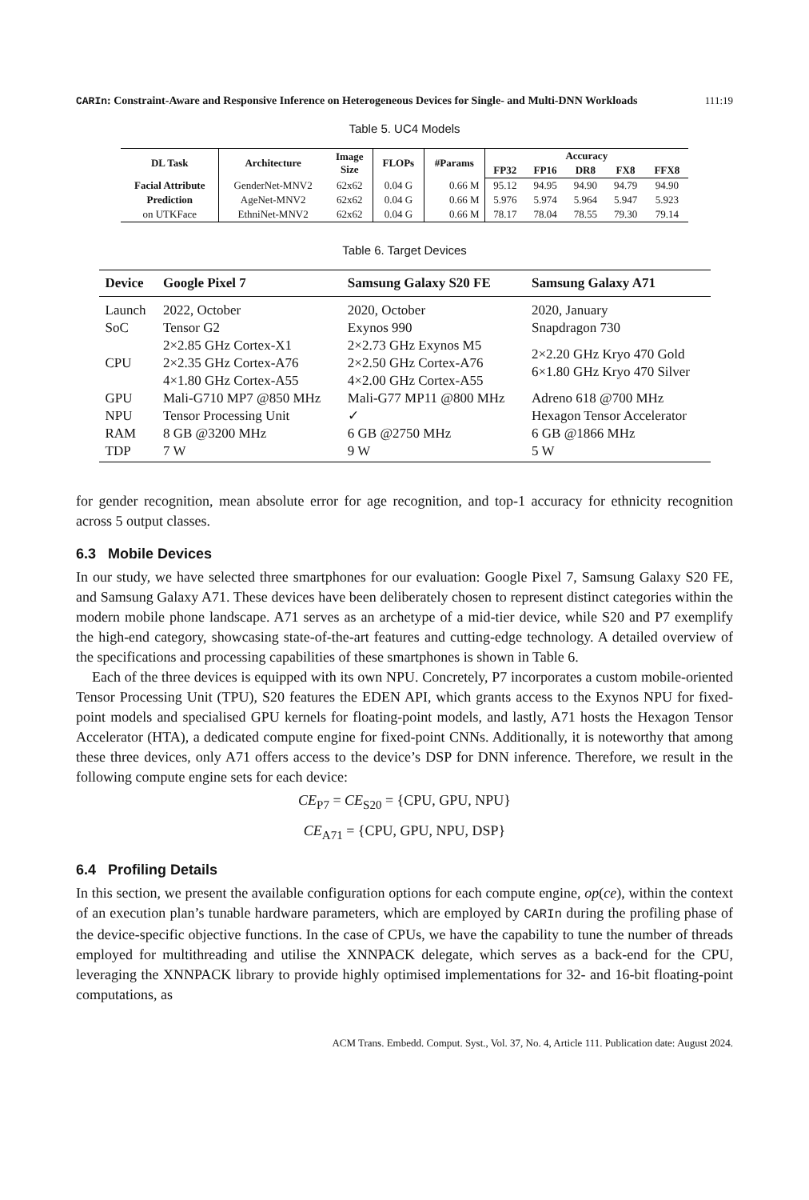CARIn: Constraint-Aware and Responsive Inference on Heterogeneous Devices for Single- and Multi-DNN Workloads
111:19
Table 5. UC4 Models
| DL Task | Architecture | Image Size | FLOPs | #Params | Accuracy | | | | |
| --- | --- | --- | --- | --- | --- | --- | --- | --- | --- |
| | | | | | FP32 | FP16 | DR8 | FX8 | FFX8 |
| Facial Attribute | GenderNet-MNV2 | 62x62 | 0.04 G | 0.66 M | 95.12 | 94.95 | 94.90 | 94.79 | 94.90 |
| Prediction | AgeNet-MNV2 | 62x62 | 0.04 G | 0.66 M | 5.976 | 5.974 | 5.964 | 5.947 | 5.923 |
| on UTKFace | EthniNet-MNV2 | 62x62 | 0.04 G | 0.66 M | 78.17 | 78.04 | 78.55 | 79.30 | 79.14 |
Table 6. Target Devices
| Device | Google Pixel 7 | Samsung Galaxy S20 FE | Samsung Galaxy A71 |
| --- | --- | --- | --- |
| Launch | 2022, October | 2020, October | 2020, January |
| SoC | Tensor G2 | Exynos 990 | Snapdragon 730 |
| CPU | 2×2.85 GHz Cortex-X1 2×2.35 GHz Cortex-A76 4×1.80 GHz Cortex-A55 | 2×2.73 GHz Exynos M5 2×2.50 GHz Cortex-A76 4×2.00 GHz Cortex-A55 | 2×2.20 GHz Kryo 470 Gold 6×1.80 GHz Kryo 470 Silver |
| GPU | Mali-G710 MP7 @850 MHz | Mali-G77 MP11 @800 MHz | Adreno 618 @700 MHz |
| NPU | Tensor Processing Unit | ✓ | Hexagon Tensor Accelerator |
| RAM | 8 GB @3200 MHz | 6 GB @2750 MHz | 6 GB @1866 MHz |
| TDP | 7 W | 9 W | 5 W |
for gender recognition, mean absolute error for age recognition, and top-1 accuracy for ethnicity recognition across 5 output classes.
6.3 Mobile Devices
In our study, we have selected three smartphones for our evaluation: Google Pixel 7, Samsung Galaxy S20 FE, and Samsung Galaxy A71. These devices have been deliberately chosen to represent distinct categories within the modern mobile phone landscape. A71 serves as an archetype of a mid-tier device, while S20 and P7 exemplify the high-end category, showcasing state-of-the-art features and cutting-edge technology. A detailed overview of the specifications and processing capabilities of these smartphones is shown in Table 6.
Each of the three devices is equipped with its own NPU. Concretely, P7 incorporates a custom mobile-oriented Tensor Processing Unit (TPU), S20 features the EDEN API, which grants access to the Exynos NPU for fixed-point models and specialised GPU kernels for floating-point models, and lastly, A71 hosts the Hexagon Tensor Accelerator (HTA), a dedicated compute engine for fixed-point CNNs. Additionally, it is noteworthy that among these three devices, only A71 offers access to the device’s DSP for DNN inference. Therefore, we result in the following compute engine sets for each device:
CE<sub>P7</sub> = CE<sub>S20</sub> = {CPU, GPU, NPU}
CE<sub>A71</sub> = {CPU, GPU, NPU, DSP}
6.4 Profiling Details
In this section, we present the available configuration options for each compute engine, op(ce), within the context of an execution plan’s tunable hardware parameters, which are employed by CARIn during the profiling phase of the device-specific objective functions. In the case of CPUs, we have the capability to tune the number of threads employed for multithreading and utilise the XNNPACK delegate, which serves as a back-end for the CPU, leveraging the XNNPACK library to provide highly optimised implementations for 32- and 16-bit floating-point computations, as
ACM Trans. Embedd. Comput. Syst., Vol. 37, No. 4, Article 111. Publication date: August 2024.